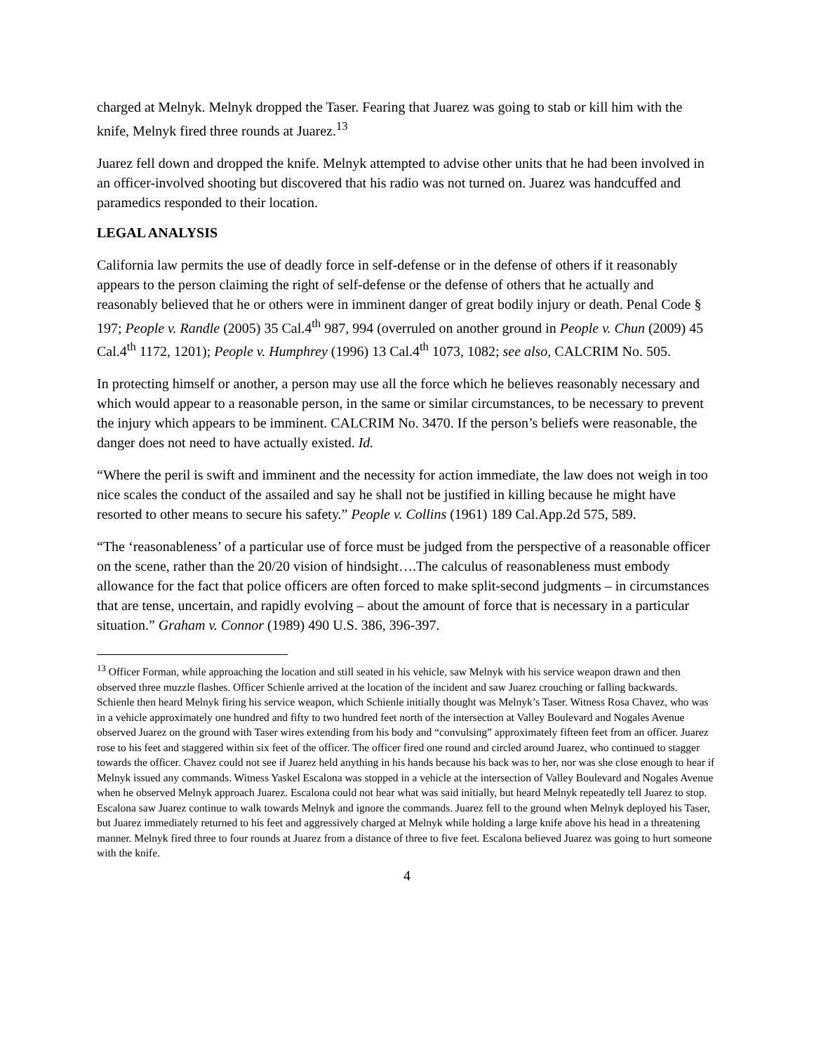charged at Melnyk. Melnyk dropped the Taser. Fearing that Juarez was going to stab or kill him with the knife, Melnyk fired three rounds at Juarez.<sup>13</sup>
Juarez fell down and dropped the knife. Melnyk attempted to advise other units that he had been involved in an officer-involved shooting but discovered that his radio was not turned on. Juarez was handcuffed and paramedics responded to their location.
LEGAL ANALYSIS
California law permits the use of deadly force in self-defense or in the defense of others if it reasonably appears to the person claiming the right of self-defense or the defense of others that he actually and reasonably believed that he or others were in imminent danger of great bodily injury or death. Penal Code § 197; People v. Randle (2005) 35 Cal.4<sup>th</sup> 987, 994 (overruled on another ground in People v. Chun (2009) 45 Cal.4<sup>th</sup> 1172, 1201); People v. Humphrey (1996) 13 Cal.4<sup>th</sup> 1073, 1082; see also, CALCRIM No. 505.
In protecting himself or another, a person may use all the force which he believes reasonably necessary and which would appear to a reasonable person, in the same or similar circumstances, to be necessary to prevent the injury which appears to be imminent. CALCRIM No. 3470. If the person’s beliefs were reasonable, the danger does not need to have actually existed. Id.
“Where the peril is swift and imminent and the necessity for action immediate, the law does not weigh in too nice scales the conduct of the assailed and say he shall not be justified in killing because he might have resorted to other means to secure his safety.” People v. Collins (1961) 189 Cal.App.2d 575, 589.
“The ‘reasonableness’ of a particular use of force must be judged from the perspective of a reasonable officer on the scene, rather than the 20/20 vision of hindsight….The calculus of reasonableness must embody allowance for the fact that police officers are often forced to make split-second judgments – in circumstances that are tense, uncertain, and rapidly evolving – about the amount of force that is necessary in a particular situation.” Graham v. Connor (1989) 490 U.S. 386, 396-397.
<sup>13</sup> Officer Forman, while approaching the location and still seated in his vehicle, saw Melnyk with his service weapon drawn and then observed three muzzle flashes. Officer Schienle arrived at the location of the incident and saw Juarez crouching or falling backwards. Schienle then heard Melnyk firing his service weapon, which Schienle initially thought was Melnyk’s Taser. Witness Rosa Chavez, who was in a vehicle approximately one hundred and fifty to two hundred feet north of the intersection at Valley Boulevard and Nogales Avenue observed Juarez on the ground with Taser wires extending from his body and “convulsing” approximately fifteen feet from an officer. Juarez rose to his feet and staggered within six feet of the officer. The officer fired one round and circled around Juarez, who continued to stagger towards the officer. Chavez could not see if Juarez held anything in his hands because his back was to her, nor was she close enough to hear if Melnyk issued any commands. Witness Yaskel Escalona was stopped in a vehicle at the intersection of Valley Boulevard and Nogales Avenue when he observed Melnyk approach Juarez. Escalona could not hear what was said initially, but heard Melnyk repeatedly tell Juarez to stop. Escalona saw Juarez continue to walk towards Melnyk and ignore the commands. Juarez fell to the ground when Melnyk deployed his Taser, but Juarez immediately returned to his feet and aggressively charged at Melnyk while holding a large knife above his head in a threatening manner. Melnyk fired three to four rounds at Juarez from a distance of three to five feet. Escalona believed Juarez was going to hurt someone with the knife.
4